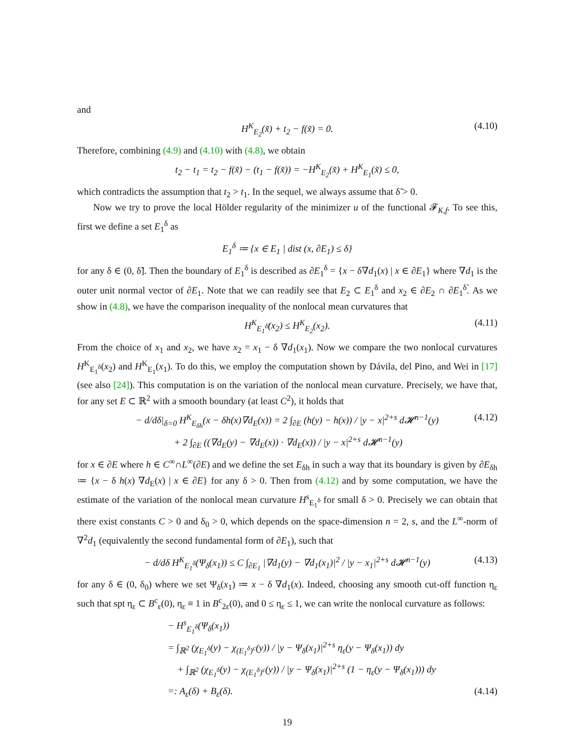and
H<sup>K</sup><sub>E<sub>2</sub></sub>(x̃) + t<sub>2</sub> − f(x̃) = 0. (4.10)
Therefore, combining (4.9) and (4.10) with (4.8), we obtain
t<sub>2</sub> − t<sub>1</sub> = t<sub>2</sub> − f(x̃) − (t<sub>1</sub> − f(x̃)) = −H<sup>K</sup><sub>E<sub>2</sub></sub>(x̃) + H<sup>K</sup><sub>E<sub>1</sub></sub>(x̃) ≤ 0,
which contradicts the assumption that t<sub>2</sub> > t<sub>1</sub>. In the sequel, we always assume that δ̃ > 0.
Now we try to prove the local Hölder regularity of the minimizer u of the functional 𝓕<sub>K,f</sub>. To see this, first we define a set E<sub>1</sub><sup>δ</sup> as
E<sub>1</sub><sup>δ</sup> ≔ {x ∈ E<sub>1</sub> | dist (x, ∂E<sub>1</sub>) ≤ δ}
for any δ ∈ (0, δ̃]. Then the boundary of E<sub>1</sub><sup>δ</sup> is described as ∂E<sub>1</sub><sup>δ</sup> = {x − δ∇d<sub>1</sub>(x) | x ∈ ∂E<sub>1</sub>} where ∇d<sub>1</sub> is the outer unit normal vector of ∂E<sub>1</sub>. Note that we can readily see that E<sub>2</sub> ⊂ E<sub>1</sub><sup>δ</sup> and x<sub>2</sub> ∈ ∂E<sub>2</sub> ∩ ∂E<sub>1</sub><sup>δ̃</sup>. As we show in (4.8), we have the comparison inequality of the nonlocal mean curvatures that
H<sup>K</sup><sub>E<sub>1</sub><sup>δ̃</sup></sub>(x<sub>2</sub>) ≤ H<sup>K</sup><sub>E<sub>2</sub></sub>(x<sub>2</sub>). (4.11)
From the choice of x<sub>1</sub> and x<sub>2</sub>, we have x<sub>2</sub> = x<sub>1</sub> − δ ∇d<sub>1</sub>(x<sub>1</sub>). Now we compare the two nonlocal curvatures H<sup>K</sup><sub>E<sub>1</sub><sup>δ</sup></sub>(x<sub>2</sub>) and H<sup>K</sup><sub>E<sub>1</sub></sub>(x<sub>1</sub>). To do this, we employ the computation shown by Dávila, del Pino, and Wei in [17] (see also [24]). This computation is on the variation of the nonlocal mean curvature. Precisely, we have that, for any set E ⊂ ℝ<sup>2</sup> with a smooth boundary (at least C<sup>2</sup>), it holds that
− d/dδ|<sub>δ=0</sub> H<sup>K</sup><sub>E<sub>δh</sub></sub>(x − δh(x)∇d<sub>E</sub>(x)) = 2 ∫<sub>∂E</sub> (h(y) − h(x)) / |y − x|<sup>2+s</sup> d𝓗<sup>n−1</sup>(y)
+ 2 ∫<sub>∂E</sub> ((∇d<sub>E</sub>(y) − ∇d<sub>E</sub>(x)) · ∇d<sub>E</sub>(x)) / |y − x|<sup>2+s</sup> d𝓗<sup>n−1</sup>(y) (4.12)
for x ∈ ∂E where h ∈ C<sup>∞</sup>∩L<sup>∞</sup>(∂E) and we define the set E<sub>δh</sub> in such a way that its boundary is given by ∂E<sub>δh</sub> ≔ {x − δ h(x) ∇d<sub>E</sub>(x) | x ∈ ∂E} for any δ > 0. Then from (4.12) and by some computation, we have the estimate of the variation of the nonlocal mean curvature H<sup>s</sup><sub>E<sub>1</sub><sup>δ</sup></sub> for small δ > 0. Precisely we can obtain that there exist constants C > 0 and δ<sub>0</sub> > 0, which depends on the space-dimension n = 2, s, and the L<sup>∞</sup>-norm of ∇<sup>2</sup>d<sub>1</sub> (equivalently the second fundamental form of ∂E<sub>1</sub>), such that
− d/dδ H<sup>K</sup><sub>E<sub>1</sub><sup>δ</sup></sub>(Ψ<sub>δ</sub>(x<sub>1</sub>)) ≤ C ∫<sub>∂E<sub>1</sub></sub> |∇d<sub>1</sub>(y) − ∇d<sub>1</sub>(x<sub>1</sub>)|<sup>2</sup> / |y − x<sub>1</sub>|<sup>2+s</sup> d𝓗<sup>n−1</sup>(y) (4.13)
for any δ ∈ (0, δ<sub>0</sub>) where we set Ψ<sub>δ</sub>(x<sub>1</sub>) ≔ x − δ ∇d<sub>1</sub>(x). Indeed, choosing any smooth cut-off function η<sub>ε</sub> such that spt η<sub>ε</sub> ⊂ B<sup>c</sup><sub>ε</sub>(0), η<sub>ε</sub> ≡ 1 in B<sup>c</sup><sub>2ε</sub>(0), and 0 ≤ η<sub>ε</sub> ≤ 1, we can write the nonlocal curvature as follows:
− H<sup>s</sup><sub>E<sub>1</sub><sup>δ</sup></sub>(Ψ<sub>δ</sub>(x<sub>1</sub>))
= ∫<sub>ℝ<sup>2</sup></sub> (χ<sub>E<sub>1</sub><sup>δ</sup></sub>(y) − χ<sub>(E<sub>1</sub><sup>δ</sup>)<sup>c</sup></sub>(y)) / |y − Ψ<sub>δ</sub>(x<sub>1</sub>)|<sup>2+s</sup> η<sub>ε</sub>(y − Ψ<sub>δ</sub>(x<sub>1</sub>)) dy
+ ∫<sub>ℝ<sup>2</sup></sub> (χ<sub>E<sub>1</sub><sup>δ</sup></sub>(y) − χ<sub>(E<sub>1</sub><sup>δ</sup>)<sup>c</sup></sub>(y)) / |y − Ψ<sub>δ</sub>(x<sub>1</sub>)|<sup>2+s</sup> (1 − η<sub>ε</sub>(y − Ψ<sub>δ</sub>(x<sub>1</sub>))) dy
=: A<sub>ε</sub>(δ) + B<sub>ε</sub>(δ). (4.14)
19